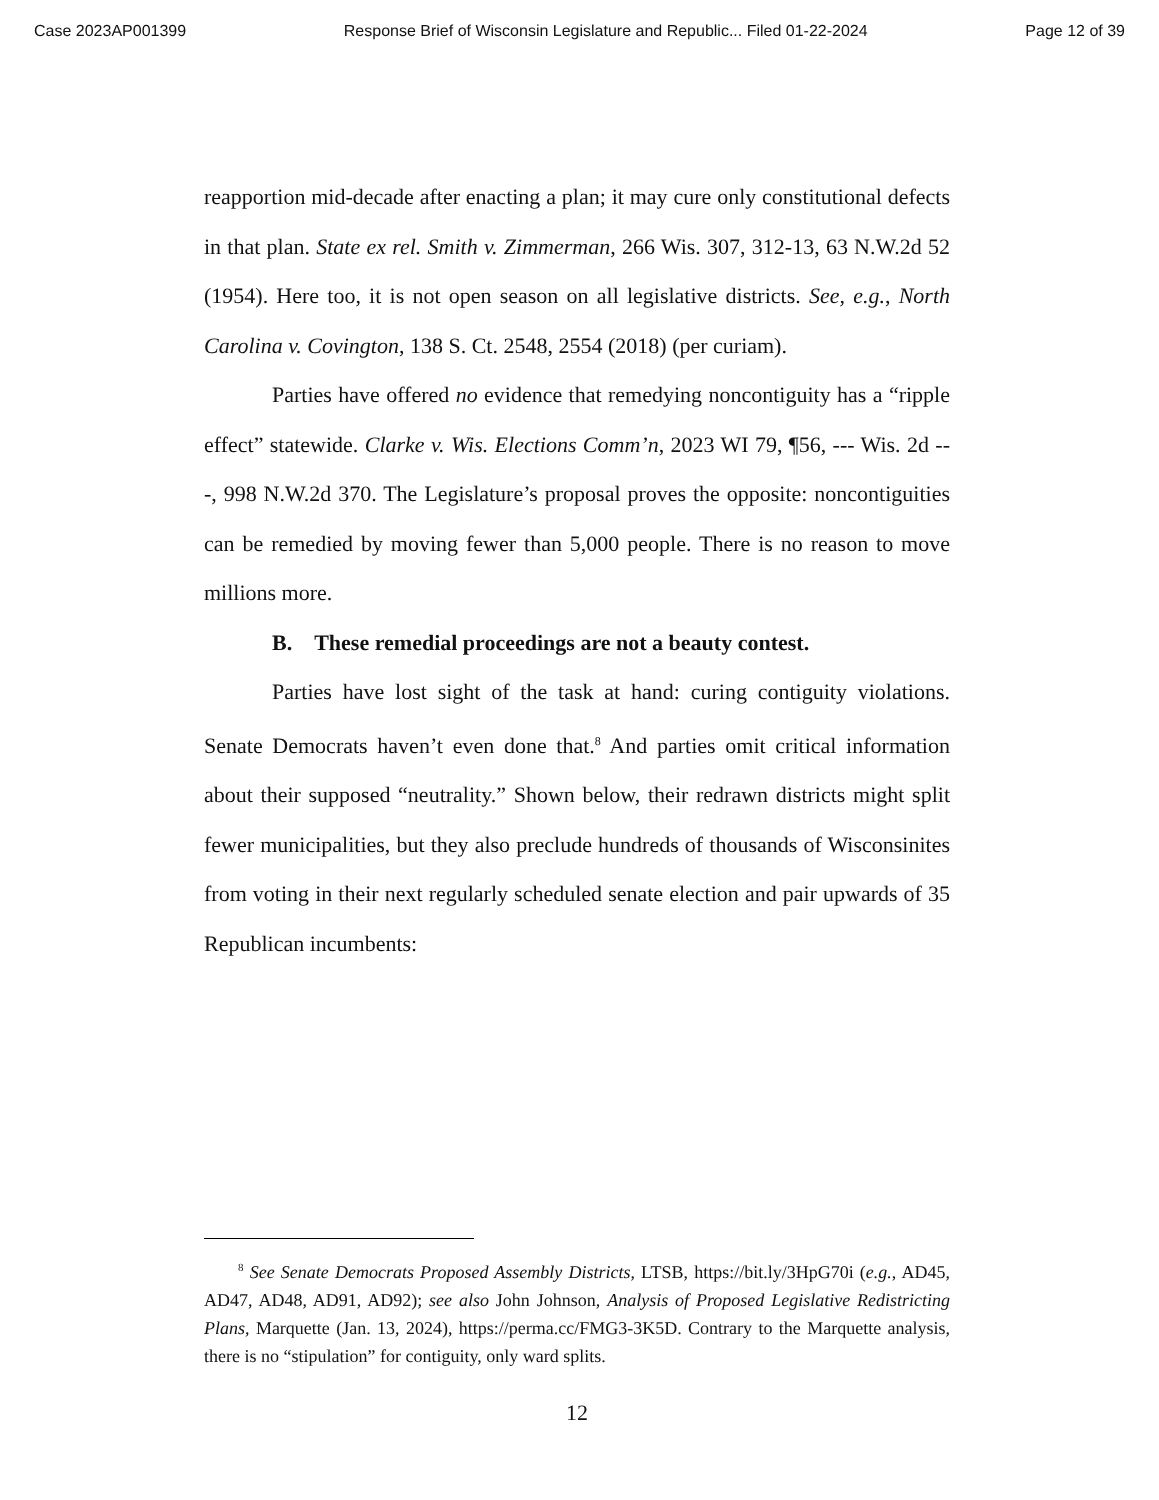Case 2023AP001399 Response Brief of Wisconsin Legislature and Republic... Filed 01-22-2024 Page 12 of 39
reapportion mid-decade after enacting a plan; it may cure only constitutional defects in that plan. State ex rel. Smith v. Zimmerman, 266 Wis. 307, 312-13, 63 N.W.2d 52 (1954). Here too, it is not open season on all legislative districts. See, e.g., North Carolina v. Covington, 138 S. Ct. 2548, 2554 (2018) (per curiam).
Parties have offered no evidence that remedying noncontiguity has a “ripple effect” statewide. Clarke v. Wis. Elections Comm’n, 2023 WI 79, ¶56, --- Wis. 2d ---, 998 N.W.2d 370. The Legislature’s proposal proves the opposite: noncontiguities can be remedied by moving fewer than 5,000 people. There is no reason to move millions more.
B. These remedial proceedings are not a beauty contest.
Parties have lost sight of the task at hand: curing contiguity violations. Senate Democrats haven’t even done that.<sup>8</sup> And parties omit critical information about their supposed “neutrality.” Shown below, their redrawn districts might split fewer municipalities, but they also preclude hundreds of thousands of Wisconsinites from voting in their next regularly scheduled senate election and pair upwards of 35 Republican incumbents:
<sup>8</sup> See Senate Democrats Proposed Assembly Districts, LTSB, https://bit.ly/3HpG70i (e.g., AD45, AD47, AD48, AD91, AD92); see also John Johnson, Analysis of Proposed Legislative Redistricting Plans, Marquette (Jan. 13, 2024), https://perma.cc/FMG3-3K5D. Contrary to the Marquette analysis, there is no “stipulation” for contiguity, only ward splits.
12